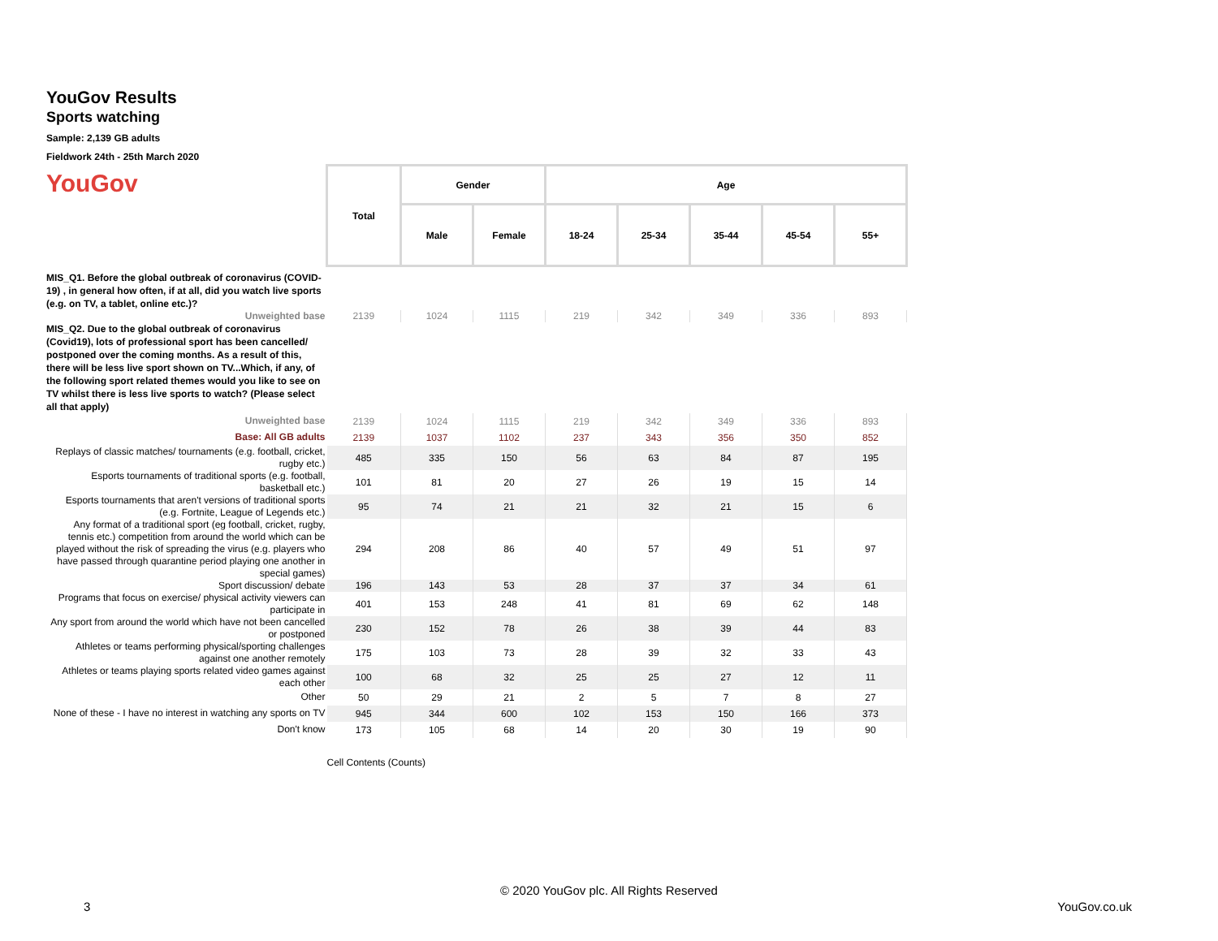YouGov Results
Sports watching
Sample: 2,139 GB adults
Fieldwork 24th - 25th March 2020
YouGov
| | Total | Gender | | Age | | | | |
| | | Male | Female | 18-24 | 25-34 | 35-44 | 45-54 | 55+ |
| MIS_Q1. Before the global outbreak of coronavirus (COVID-19) , in general how often, if at all, did you watch live sports (e.g. on TV, a tablet, online etc.)? | | | | | | | | |
| Unweighted base | 2139 | 1024 | 1115 | 219 | 342 | 349 | 336 | 893 |
| MIS_Q2. Due to the global outbreak of coronavirus (Covid19), lots of professional sport has been cancelled/ postponed over the coming months. As a result of this, there will be less live sport shown on TV...Which, if any, of the following sport related themes would you like to see on TV whilst there is less live sports to watch? (Please select all that apply) | | | | | | | | |
| Unweighted base | 2139 | 1024 | 1115 | 219 | 342 | 349 | 336 | 893 |
| Base: All GB adults | 2139 | 1037 | 1102 | 237 | 343 | 356 | 350 | 852 |
| Replays of classic matches/ tournaments (e.g. football, cricket, rugby etc.) | 485 | 335 | 150 | 56 | 63 | 84 | 87 | 195 |
| Esports tournaments of traditional sports (e.g. football, basketball etc.) | 101 | 81 | 20 | 27 | 26 | 19 | 15 | 14 |
| Esports tournaments that aren't versions of traditional sports (e.g. Fortnite, League of Legends etc.) | 95 | 74 | 21 | 21 | 32 | 21 | 15 | 6 |
| Any format of a traditional sport (eg football, cricket, rugby, tennis etc.) competition from around the world which can be played without the risk of spreading the virus (e.g. players who have passed through quarantine period playing one another in special games) | 294 | 208 | 86 | 40 | 57 | 49 | 51 | 97 |
| Sport discussion/ debate | 196 | 143 | 53 | 28 | 37 | 37 | 34 | 61 |
| Programs that focus on exercise/ physical activity viewers can participate in | 401 | 153 | 248 | 41 | 81 | 69 | 62 | 148 |
| Any sport from around the world which have not been cancelled or postponed | 230 | 152 | 78 | 26 | 38 | 39 | 44 | 83 |
| Athletes or teams performing physical/sporting challenges against one another remotely | 175 | 103 | 73 | 28 | 39 | 32 | 33 | 43 |
| Athletes or teams playing sports related video games against each other | 100 | 68 | 32 | 25 | 25 | 27 | 12 | 11 |
| Other | 50 | 29 | 21 | 2 | 5 | 7 | 8 | 27 |
| None of these - I have no interest in watching any sports on TV | 945 | 344 | 600 | 102 | 153 | 150 | 166 | 373 |
| Don't know | 173 | 105 | 68 | 14 | 20 | 30 | 19 | 90 |
| | Cell Contents (Counts) | | | | | | | |
© 2020 YouGov plc. All Rights Reserved
3 YouGov.co.uk